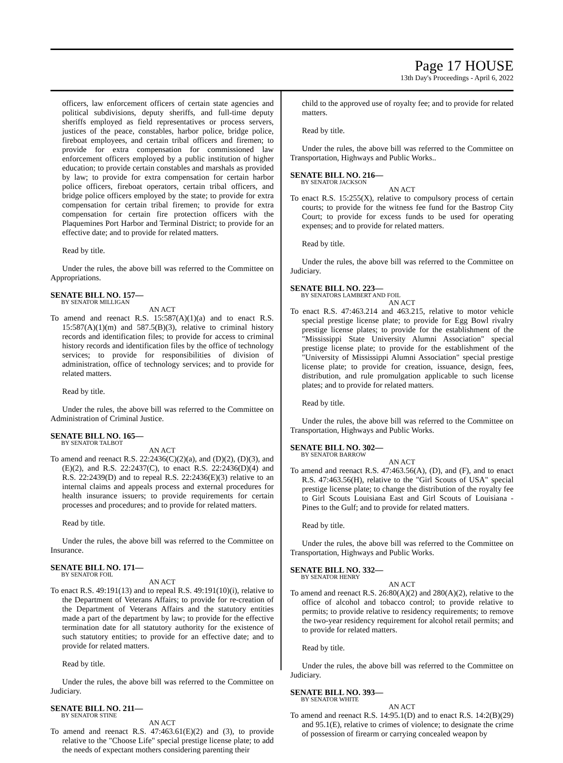Page 17 HOUSE
13th Day's Proceedings - April 6, 2022
officers, law enforcement officers of certain state agencies and political subdivisions, deputy sheriffs, and full-time deputy sheriffs employed as field representatives or process servers, justices of the peace, constables, harbor police, bridge police, fireboat employees, and certain tribal officers and firemen; to provide for extra compensation for commissioned law enforcement officers employed by a public institution of higher education; to provide certain constables and marshals as provided by law; to provide for extra compensation for certain harbor police officers, fireboat operators, certain tribal officers, and bridge police officers employed by the state; to provide for extra compensation for certain tribal firemen; to provide for extra compensation for certain fire protection officers with the Plaquemines Port Harbor and Terminal District; to provide for an effective date; and to provide for related matters.
Read by title.
Under the rules, the above bill was referred to the Committee on Appropriations.
SENATE BILL NO. 157—
BY SENATOR MILLIGAN
AN ACT
To amend and reenact R.S. 15:587(A)(1)(a) and to enact R.S. 15:587(A)(1)(m) and 587.5(B)(3), relative to criminal history records and identification files; to provide for access to criminal history records and identification files by the office of technology services; to provide for responsibilities of division of administration, office of technology services; and to provide for related matters.
Read by title.
Under the rules, the above bill was referred to the Committee on Administration of Criminal Justice.
SENATE BILL NO. 165—
BY SENATOR TALBOT
AN ACT
To amend and reenact R.S. 22:2436(C)(2)(a), and (D)(2), (D)(3), and (E)(2), and R.S. 22:2437(C), to enact R.S. 22:2436(D)(4) and R.S. 22:2439(D) and to repeal R.S. 22:2436(E)(3) relative to an internal claims and appeals process and external procedures for health insurance issuers; to provide requirements for certain processes and procedures; and to provide for related matters.
Read by title.
Under the rules, the above bill was referred to the Committee on Insurance.
SENATE BILL NO. 171—
BY SENATOR FOIL
AN ACT
To enact R.S. 49:191(13) and to repeal R.S. 49:191(10)(i), relative to the Department of Veterans Affairs; to provide for re-creation of the Department of Veterans Affairs and the statutory entities made a part of the department by law; to provide for the effective termination date for all statutory authority for the existence of such statutory entities; to provide for an effective date; and to provide for related matters.
Read by title.
Under the rules, the above bill was referred to the Committee on Judiciary.
SENATE BILL NO. 211—
BY SENATOR STINE
AN ACT
To amend and reenact R.S. 47:463.61(E)(2) and (3), to provide relative to the "Choose Life" special prestige license plate; to add the needs of expectant mothers considering parenting their
child to the approved use of royalty fee; and to provide for related matters.
Read by title.
Under the rules, the above bill was referred to the Committee on Transportation, Highways and Public Works..
SENATE BILL NO. 216—
BY SENATOR JACKSON
AN ACT
To enact R.S. 15:255(X), relative to compulsory process of certain courts; to provide for the witness fee fund for the Bastrop City Court; to provide for excess funds to be used for operating expenses; and to provide for related matters.
Read by title.
Under the rules, the above bill was referred to the Committee on Judiciary.
SENATE BILL NO. 223—
BY SENATORS LAMBERT AND FOIL
AN ACT
To enact R.S. 47:463.214 and 463.215, relative to motor vehicle special prestige license plate; to provide for Egg Bowl rivalry prestige license plates; to provide for the establishment of the "Mississippi State University Alumni Association" special prestige license plate; to provide for the establishment of the "University of Mississippi Alumni Association" special prestige license plate; to provide for creation, issuance, design, fees, distribution, and rule promulgation applicable to such license plates; and to provide for related matters.
Read by title.
Under the rules, the above bill was referred to the Committee on Transportation, Highways and Public Works.
SENATE BILL NO. 302—
BY SENATOR BARROW
AN ACT
To amend and reenact R.S. 47:463.56(A), (D), and (F), and to enact R.S. 47:463.56(H), relative to the "Girl Scouts of USA" special prestige license plate; to change the distribution of the royalty fee to Girl Scouts Louisiana East and Girl Scouts of Louisiana - Pines to the Gulf; and to provide for related matters.
Read by title.
Under the rules, the above bill was referred to the Committee on Transportation, Highways and Public Works.
SENATE BILL NO. 332—
BY SENATOR HENRY
AN ACT
To amend and reenact R.S. 26:80(A)(2) and 280(A)(2), relative to the office of alcohol and tobacco control; to provide relative to permits; to provide relative to residency requirements; to remove the two-year residency requirement for alcohol retail permits; and to provide for related matters.
Read by title.
Under the rules, the above bill was referred to the Committee on Judiciary.
SENATE BILL NO. 393—
BY SENATOR WHITE
AN ACT
To amend and reenact R.S. 14:95.1(D) and to enact R.S. 14:2(B)(29) and 95.1(E), relative to crimes of violence; to designate the crime of possession of firearm or carrying concealed weapon by